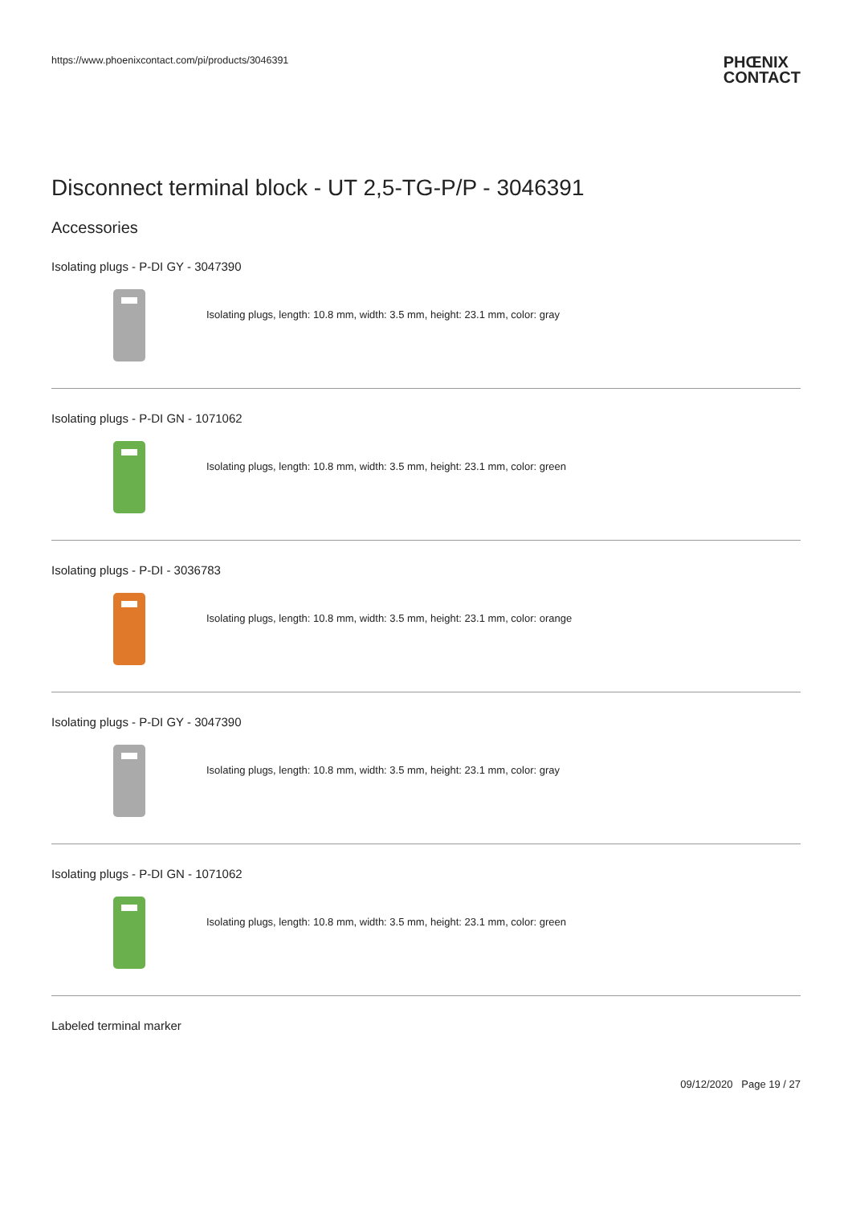https://www.phoenixcontact.com/pi/products/3046391
PHŒNIX
CONTACT
Disconnect terminal block - UT 2,5-TG-P/P - 3046391
Accessories
Isolating plugs - P-DI GY - 3047390
Isolating plugs, length: 10.8 mm, width: 3.5 mm, height: 23.1 mm, color: gray
Isolating plugs - P-DI GN - 1071062
Isolating plugs, length: 10.8 mm, width: 3.5 mm, height: 23.1 mm, color: green
Isolating plugs - P-DI - 3036783
Isolating plugs, length: 10.8 mm, width: 3.5 mm, height: 23.1 mm, color: orange
Isolating plugs - P-DI GY - 3047390
Isolating plugs, length: 10.8 mm, width: 3.5 mm, height: 23.1 mm, color: gray
Isolating plugs - P-DI GN - 1071062
Isolating plugs, length: 10.8 mm, width: 3.5 mm, height: 23.1 mm, color: green
Labeled terminal marker
09/12/2020 Page 19 / 27